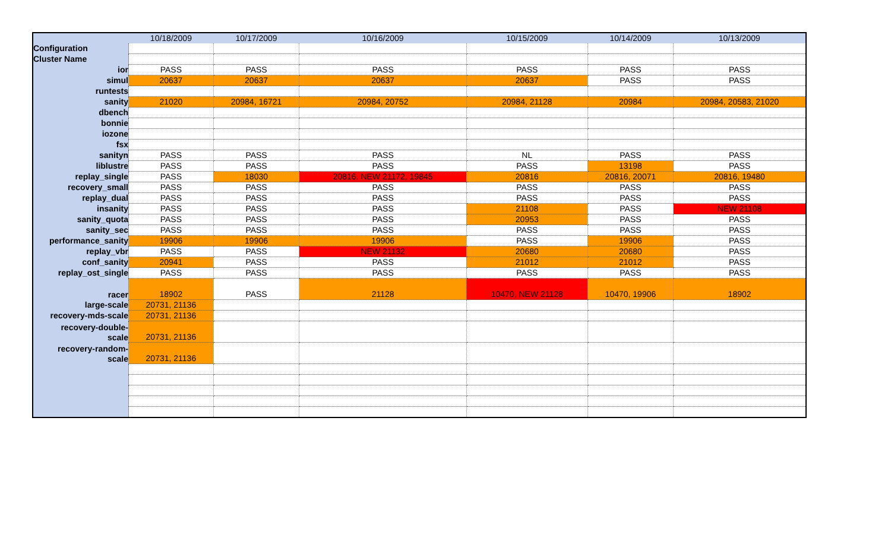| | 10/18/2009 | 10/17/2009 | 10/16/2009 | 10/15/2009 | 10/14/2009 | 10/13/2009 |
| --- | --- | --- | --- | --- | --- | --- |
| Configuration | | | | | | |
| Cluster Name | | | | | | |
| ior | PASS | PASS | PASS | PASS | PASS | PASS |
| simul | 20637 | 20637 | 20637 | 20637 | PASS | PASS |
| runtests | | | | | | |
| sanity | 21020 | 20984, 16721 | 20984, 20752 | 20984, 21128 | 20984 | 20984, 20583, 21020 |
| dbench | | | | | | |
| bonnie | | | | | | |
| iozone | | | | | | |
| fsx | | | | | | |
| sanityn | PASS | PASS | PASS | NL | PASS | PASS |
| liblustre | PASS | PASS | PASS | PASS | 13198 | PASS |
| replay_single | PASS | 18030 | 20816, NEW 21172, 19845 | 20816 | 20816, 20071 | 20816, 19480 |
| recovery_small | PASS | PASS | PASS | PASS | PASS | PASS |
| replay_dual | PASS | PASS | PASS | PASS | PASS | PASS |
| insanity | PASS | PASS | PASS | 21108 | PASS | NEW 21108 |
| sanity_quota | PASS | PASS | PASS | 20953 | PASS | PASS |
| sanity_sec | PASS | PASS | PASS | PASS | PASS | PASS |
| performance_sanity | 19906 | 19906 | 19906 | PASS | 19906 | PASS |
| replay_vbr | PASS | PASS | NEW 21132 | 20680 | 20680 | PASS |
| conf_sanity | 20941 | PASS | PASS | 21012 | 21012 | PASS |
| replay_ost_single | PASS | PASS | PASS | PASS | PASS | PASS |
| racer | 18902 | PASS | 21128 | 10470, NEW 21128 | 10470, 19906 | 18902 |
| large-scale | 20731, 21136 | | | | | |
| recovery-mds-scale | 20731, 21136 | | | | | |
| recovery-double- scale | 20731, 21136 | | | | | |
| recovery-random- scale | 20731, 21136 | | | | | |